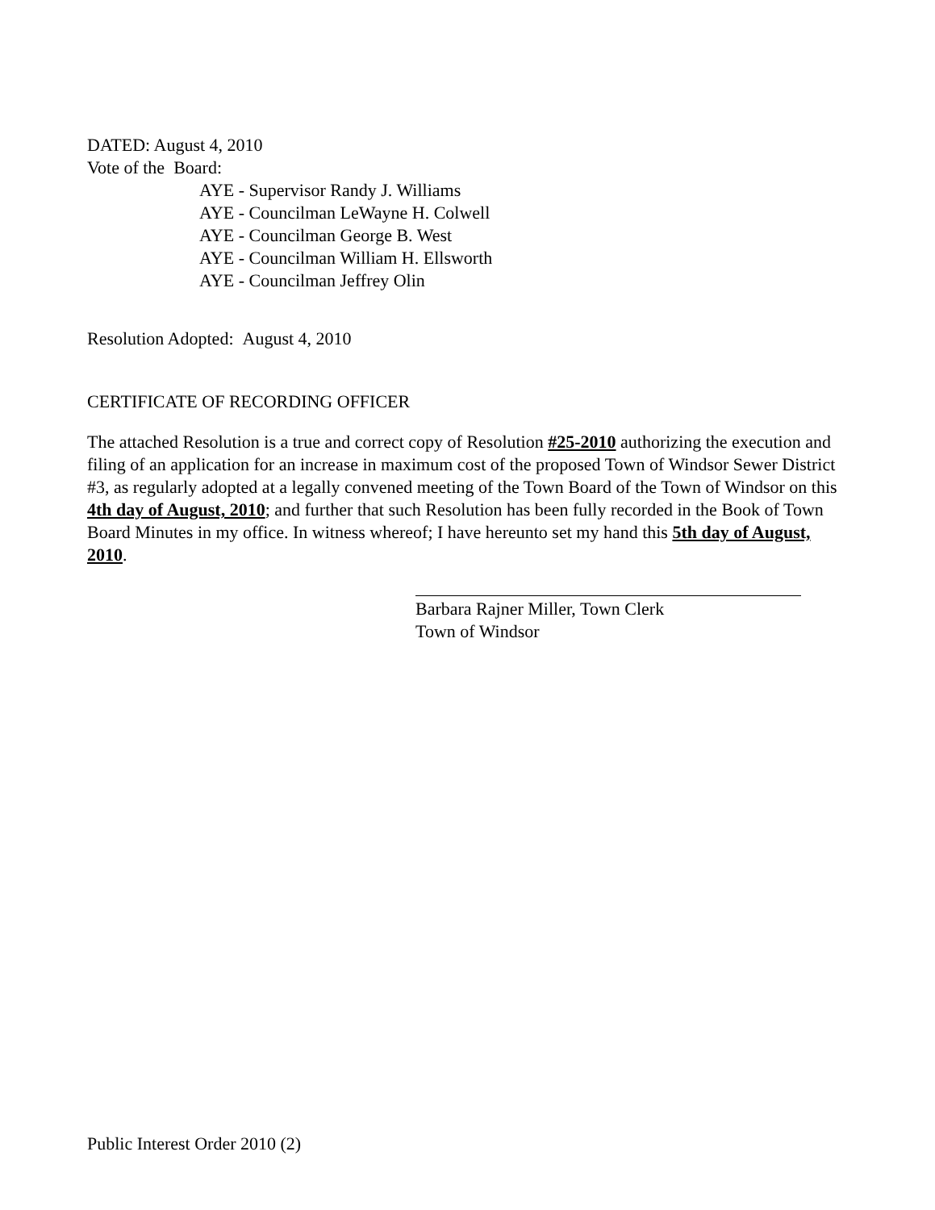DATED: August 4, 2010
Vote of the Board:
AYE - Supervisor Randy J. Williams
AYE - Councilman LeWayne H. Colwell
AYE - Councilman George B. West
AYE - Councilman William H. Ellsworth
AYE - Councilman Jeffrey Olin
Resolution Adopted: August 4, 2010
CERTIFICATE OF RECORDING OFFICER
The attached Resolution is a true and correct copy of Resolution #25-2010 authorizing the execution and filing of an application for an increase in maximum cost of the proposed Town of Windsor Sewer District #3, as regularly adopted at a legally convened meeting of the Town Board of the Town of Windsor on this 4th day of August, 2010; and further that such Resolution has been fully recorded in the Book of Town Board Minutes in my office. In witness whereof; I have hereunto set my hand this 5th day of August, 2010.
Barbara Rajner Miller, Town Clerk
Town of Windsor
Public Interest Order 2010 (2)